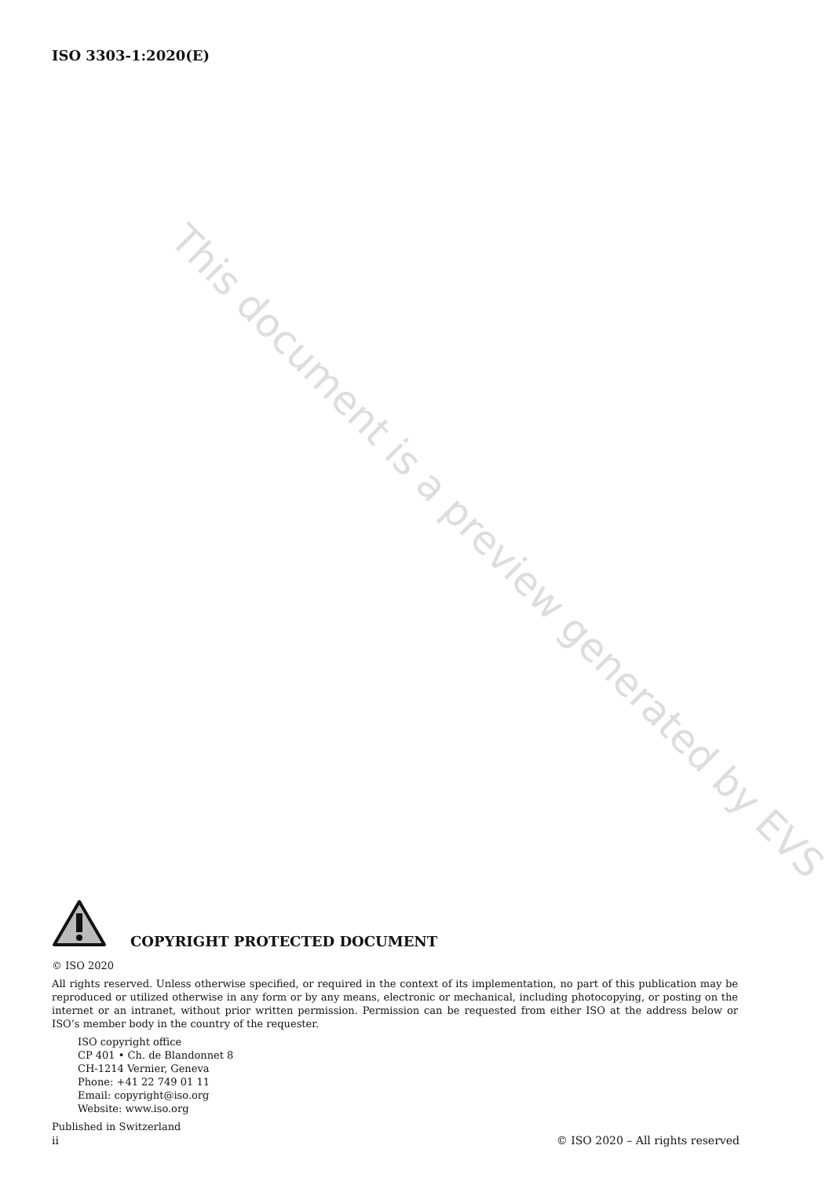ISO 3303-1:2020(E)
This document is a preview generated by EVS
COPYRIGHT PROTECTED DOCUMENT
© ISO 2020
All rights reserved. Unless otherwise specified, or required in the context of its implementation, no part of this publication may be reproduced or utilized otherwise in any form or by any means, electronic or mechanical, including photocopying, or posting on the internet or an intranet, without prior written permission. Permission can be requested from either ISO at the address below or ISO’s member body in the country of the requester.
ISO copyright office
CP 401 • Ch. de Blandonnet 8
CH-1214 Vernier, Geneva
Phone: +41 22 749 01 11
Email: copyright@iso.org
Website: www.iso.org
Published in Switzerland
ii © ISO 2020 – All rights reserved